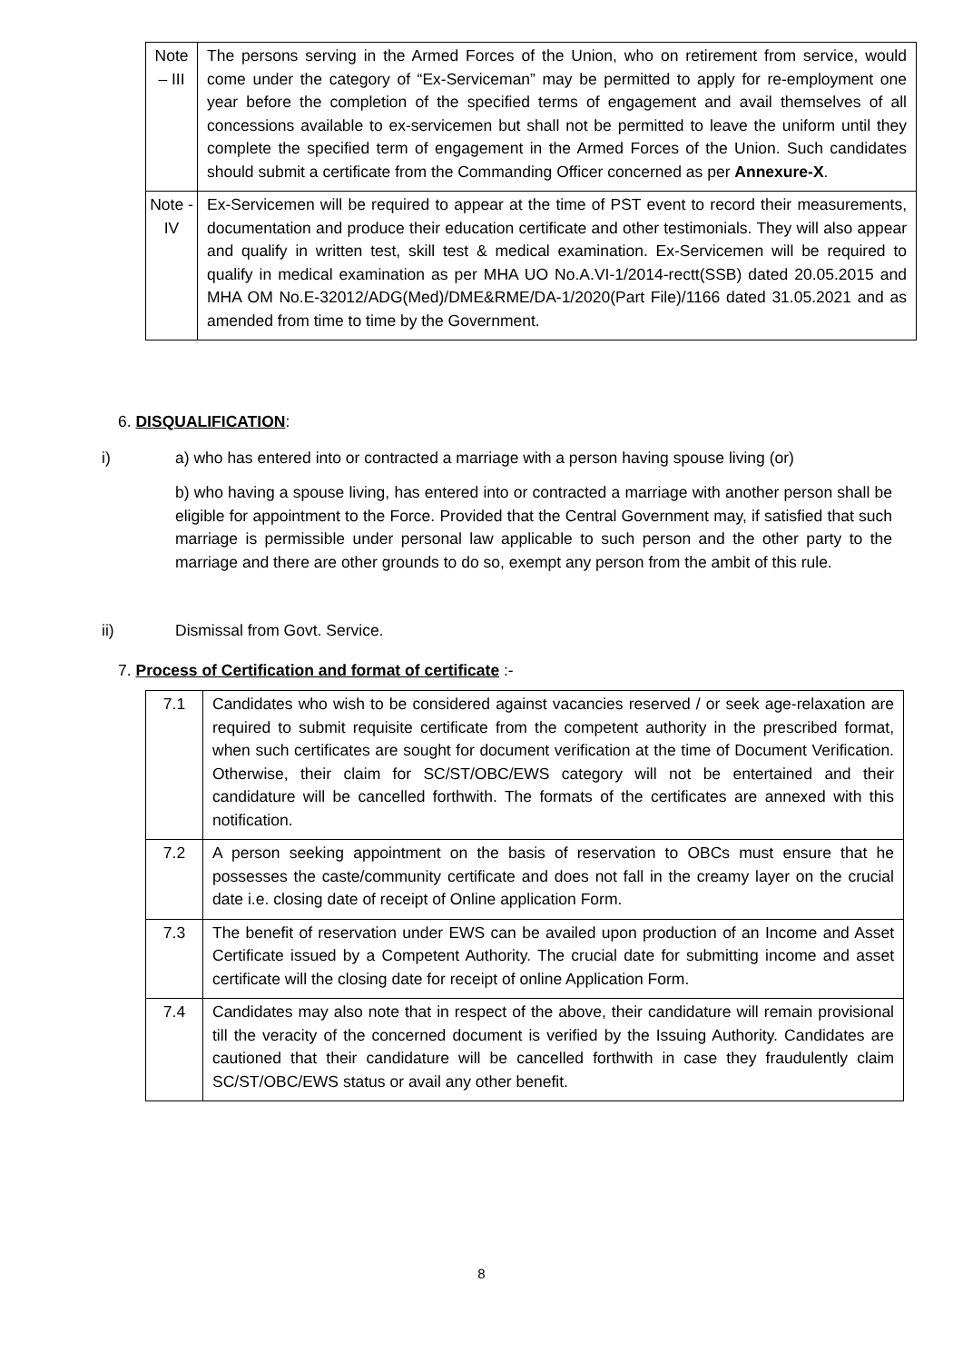| Note – III | The persons serving in the Armed Forces of the Union, who on retirement from service, would come under the category of “Ex-Serviceman” may be permitted to apply for re-employment one year before the completion of the specified terms of engagement and avail themselves of all concessions available to ex-servicemen but shall not be permitted to leave the uniform until they complete the specified term of engagement in the Armed Forces of the Union. Such candidates should submit a certificate from the Commanding Officer concerned as per Annexure-X . |
| Note -IV | Ex-Servicemen will be required to appear at the time of PST event to record their measurements, documentation and produce their education certificate and other testimonials. They will also appear and qualify in written test, skill test & medical examination. Ex-Servicemen will be required to qualify in medical examination as per MHA UO No.A.VI-1/2014-rectt(SSB) dated 20.05.2015 and MHA OM No.E-32012/ADG(Med)/DME&RME/DA-1/2020(Part File)/1166 dated 31.05.2021 and as amended from time to time by the Government. |
6. DISQUALIFICATION:
i)
a) who has entered into or contracted a marriage with a person having spouse living (or)
b) who having a spouse living, has entered into or contracted a marriage with another person shall be eligible for appointment to the Force. Provided that the Central Government may, if satisfied that such marriage is permissible under personal law applicable to such person and the other party to the marriage and there are other grounds to do so, exempt any person from the ambit of this rule.
ii) Dismissal from Govt. Service.
7. Process of Certification and format of certificate :-
| 7.1 | Candidates who wish to be considered against vacancies reserved / or seek age-relaxation are required to submit requisite certificate from the competent authority in the prescribed format, when such certificates are sought for document verification at the time of Document Verification. Otherwise, their claim for SC/ST/OBC/EWS category will not be entertained and their candidature will be cancelled forthwith. The formats of the certificates are annexed with this notification. |
| 7.2 | A person seeking appointment on the basis of reservation to OBCs must ensure that he possesses the caste/community certificate and does not fall in the creamy layer on the crucial date i.e. closing date of receipt of Online application Form. |
| 7.3 | The benefit of reservation under EWS can be availed upon production of an Income and Asset Certificate issued by a Competent Authority. The crucial date for submitting income and asset certificate will the closing date for receipt of online Application Form. |
| 7.4 | Candidates may also note that in respect of the above, their candidature will remain provisional till the veracity of the concerned document is verified by the Issuing Authority. Candidates are cautioned that their candidature will be cancelled forthwith in case they fraudulently claim SC/ST/OBC/EWS status or avail any other benefit. |
8